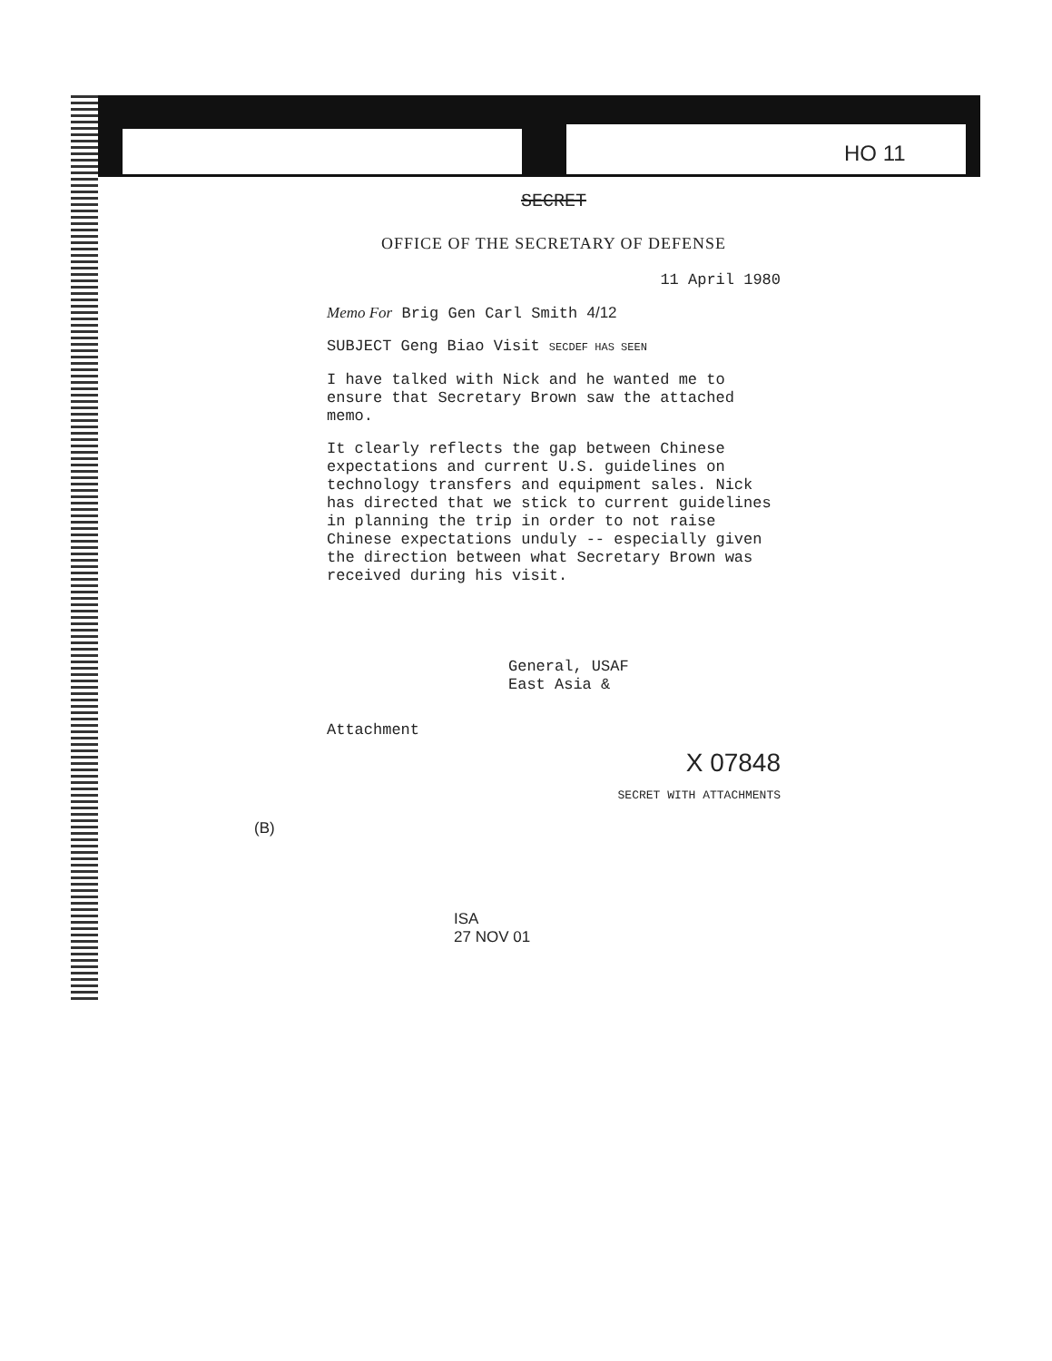HO 11
SECRET
OFFICE OF THE SECRETARY OF DEFENSE
11 April 1980
Memo For Brig Gen Carl Smith 4/12
SUBJECT Geng Biao Visit SECDEF HAS SEEN
I have talked with Nick and he wanted me to ensure that Secretary Brown saw the attached memo.
It clearly reflects the gap between Chinese expectations and current U.S. guidelines on technology transfers and equipment sales. Nick has directed that we stick to current guidelines in planning the trip in order to not raise Chinese expectations unduly -- especially given the direction between what Secretary Brown was received during his visit.
General, USAF
East Asia &
Attachment
X 07848
SECRET WITH ATTACHMENTS
(B)
ISA
27 NOV 01